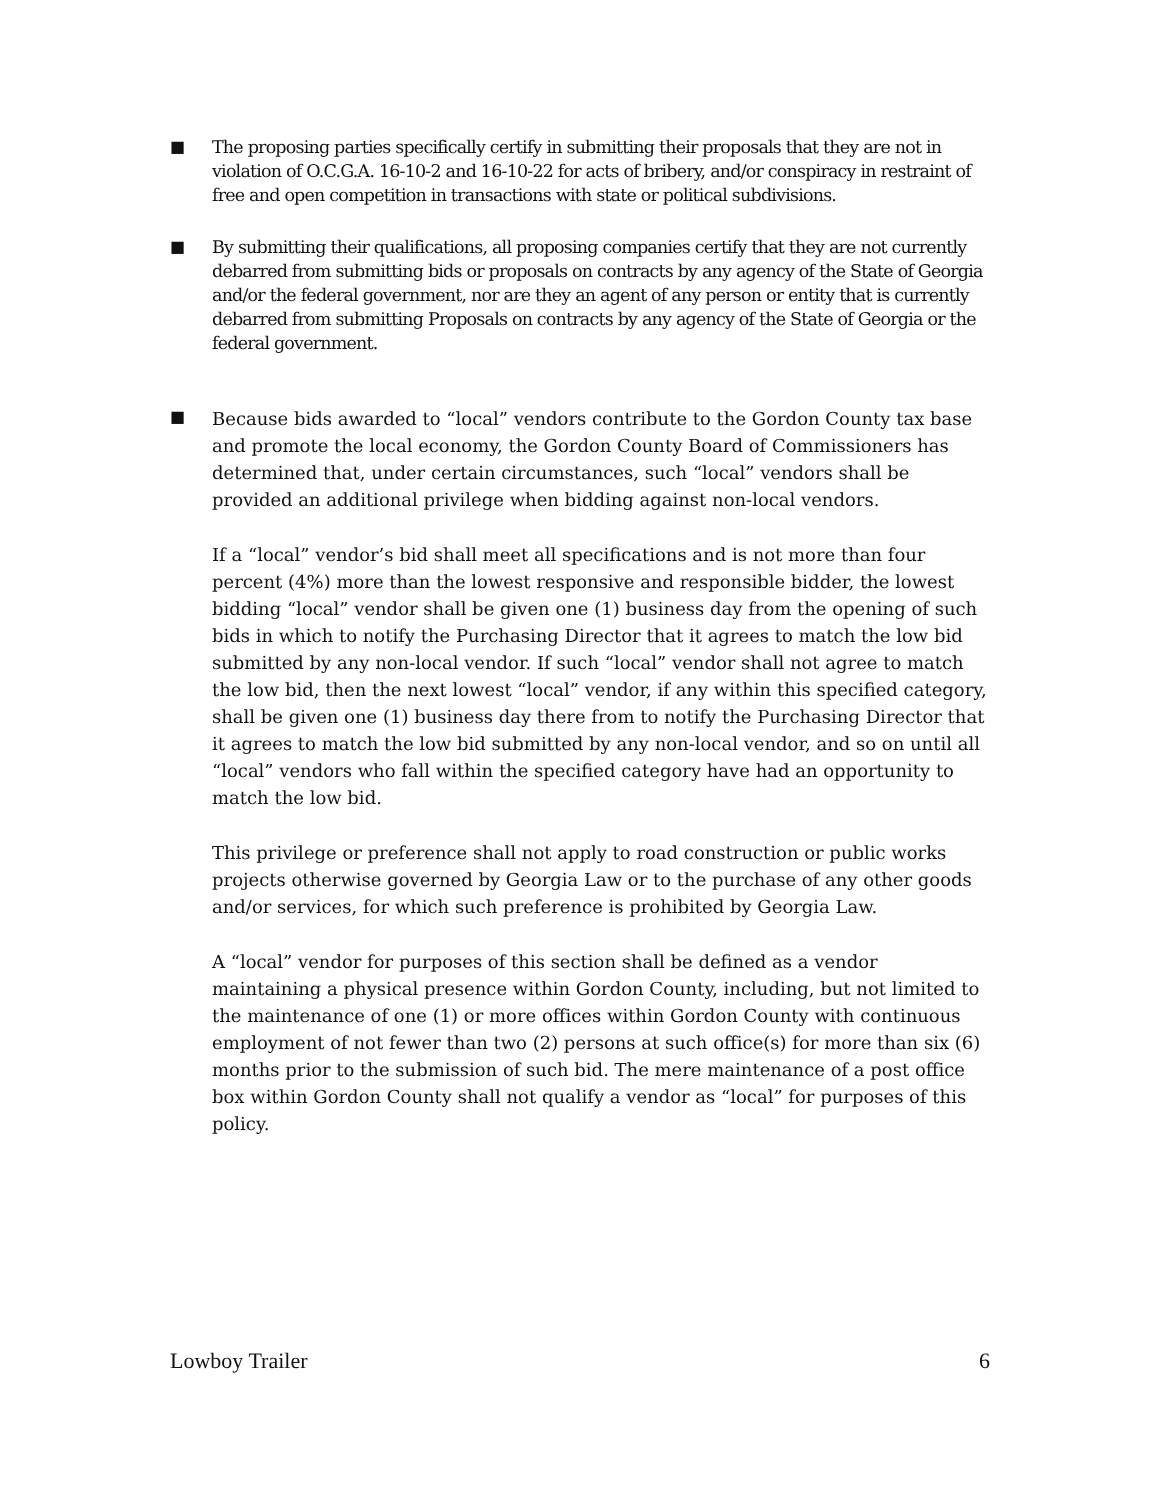■
The proposing parties specifically certify in submitting their proposals that they are not in violation of O.C.G.A. 16-10-2 and 16-10-22 for acts of bribery, and/or conspiracy in restraint of free and open competition in transactions with state or political subdivisions.
■
By submitting their qualifications, all proposing companies certify that they are not currently debarred from submitting bids or proposals on contracts by any agency of the State of Georgia and/or the federal government, nor are they an agent of any person or entity that is currently debarred from submitting Proposals on contracts by any agency of the State of Georgia or the federal government.
■
Because bids awarded to “local” vendors contribute to the Gordon County tax base and promote the local economy, the Gordon County Board of Commissioners has determined that, under certain circumstances, such “local” vendors shall be provided an additional privilege when bidding against non-local vendors.
If a “local” vendor’s bid shall meet all specifications and is not more than four percent (4%) more than the lowest responsive and responsible bidder, the lowest bidding “local” vendor shall be given one (1) business day from the opening of such bids in which to notify the Purchasing Director that it agrees to match the low bid submitted by any non-local vendor. If such “local” vendor shall not agree to match the low bid, then the next lowest “local” vendor, if any within this specified category, shall be given one (1) business day there from to notify the Purchasing Director that it agrees to match the low bid submitted by any non-local vendor, and so on until all “local” vendors who fall within the specified category have had an opportunity to match the low bid.
This privilege or preference shall not apply to road construction or public works projects otherwise governed by Georgia Law or to the purchase of any other goods and/or services, for which such preference is prohibited by Georgia Law.
A “local” vendor for purposes of this section shall be defined as a vendor maintaining a physical presence within Gordon County, including, but not limited to the maintenance of one (1) or more offices within Gordon County with continuous employment of not fewer than two (2) persons at such office(s) for more than six (6) months prior to the submission of such bid. The mere maintenance of a post office box within Gordon County shall not qualify a vendor as “local” for purposes of this policy.
Lowboy Trailer 6